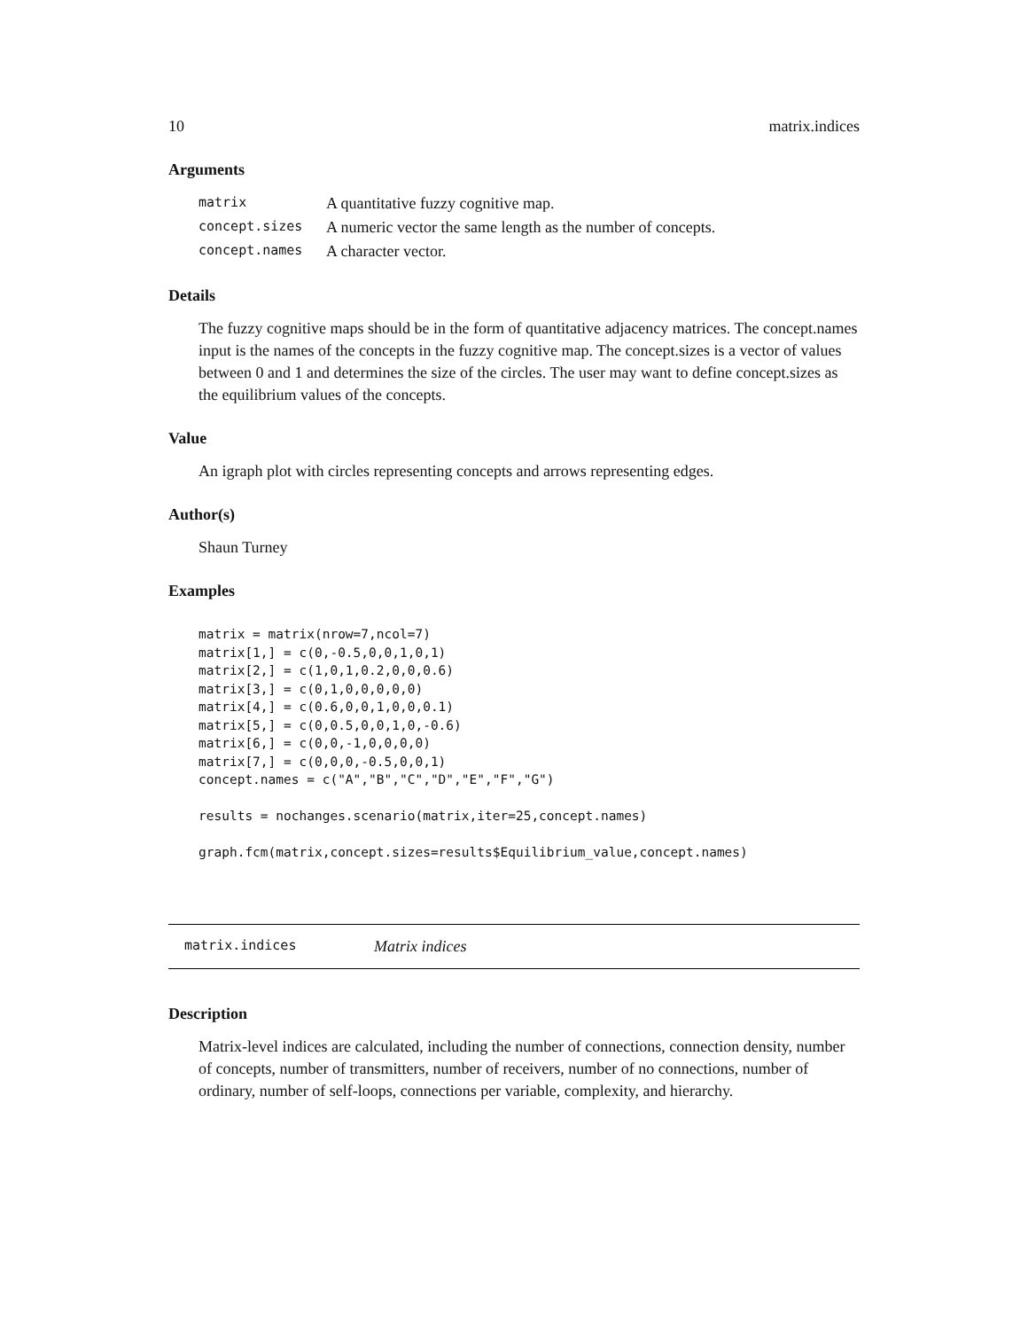10 matrix.indices
Arguments
| matrix | A quantitative fuzzy cognitive map. |
| concept.sizes | A numeric vector the same length as the number of concepts. |
| concept.names | A character vector. |
Details
The fuzzy cognitive maps should be in the form of quantitative adjacency matrices. The concept.names input is the names of the concepts in the fuzzy cognitive map. The concept.sizes is a vector of values between 0 and 1 and determines the size of the circles. The user may want to define concept.sizes as the equilibrium values of the concepts.
Value
An igraph plot with circles representing concepts and arrows representing edges.
Author(s)
Shaun Turney
Examples
matrix = matrix(nrow=7,ncol=7)
matrix[1,] = c(0,-0.5,0,0,1,0,1)
matrix[2,] = c(1,0,1,0.2,0,0,0.6)
matrix[3,] = c(0,1,0,0,0,0,0)
matrix[4,] = c(0.6,0,0,1,0,0,0.1)
matrix[5,] = c(0,0.5,0,0,1,0,-0.6)
matrix[6,] = c(0,0,-1,0,0,0,0)
matrix[7,] = c(0,0,0,-0.5,0,0,1)
concept.names = c("A","B","C","D","E","F","G")

results = nochanges.scenario(matrix,iter=25,concept.names)

graph.fcm(matrix,concept.sizes=results$Equilibrium_value,concept.names)
matrix.indices Matrix indices
Description
Matrix-level indices are calculated, including the number of connections, connection density, number of concepts, number of transmitters, number of receivers, number of no connections, number of ordinary, number of self-loops, connections per variable, complexity, and hierarchy.